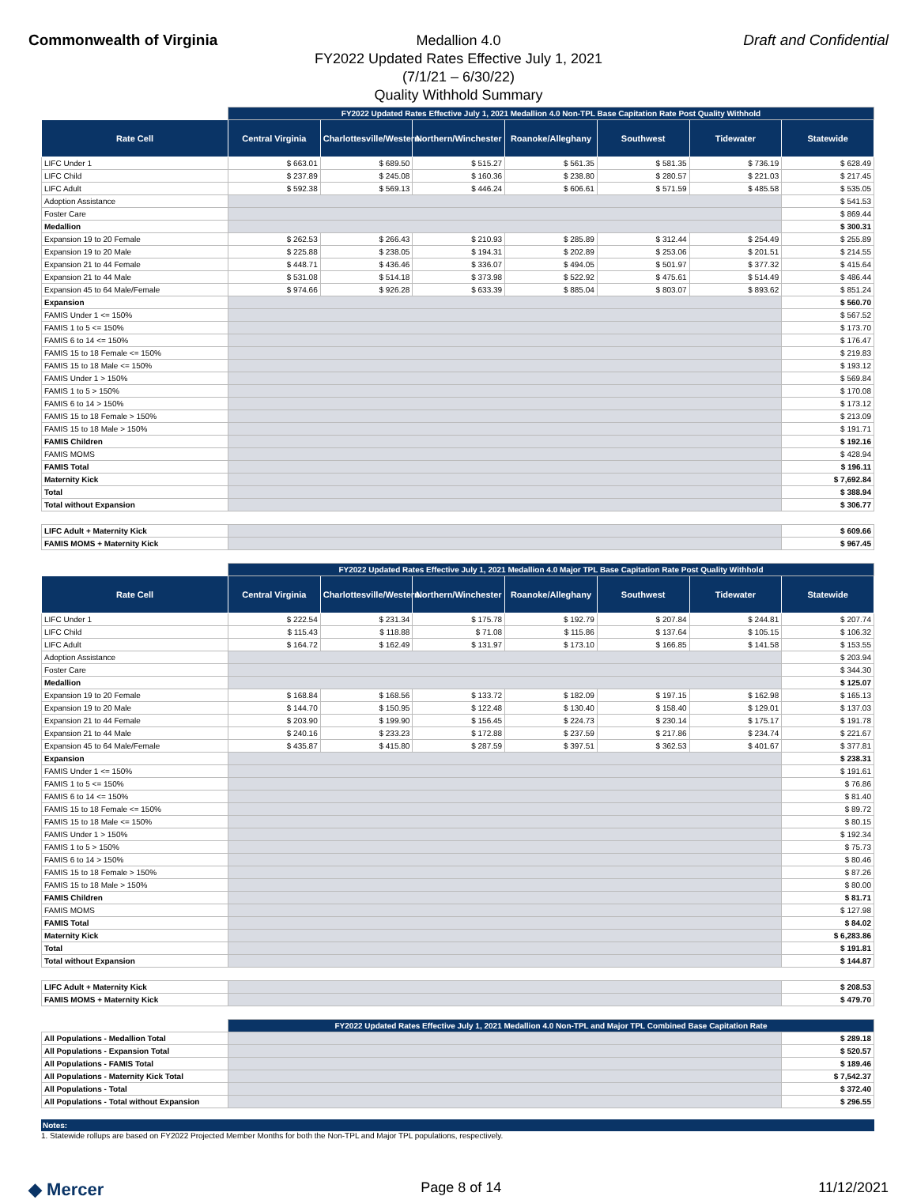Commonwealth of Virginia
Medallion 4.0
FY2022 Updated Rates Effective July 1, 2021
(7/1/21 – 6/30/22)
Quality Withhold Summary
Draft and Confidential
| | FY2022 Updated Rates Effective July 1, 2021 Medallion 4.0 Non-TPL Base Capitation Rate Post Quality Withhold | | | | | | |
| Rate Cell | Central Virginia | Charlottesville/Western | Northern/Winchester | Roanoke/Alleghany | Southwest | Tidewater | Statewide |
| LIFC Under 1 | $ 663.01 | $ 689.50 | $ 515.27 | $ 561.35 | $ 581.35 | $ 736.19 | $ 628.49 |
| LIFC Child | $ 237.89 | $ 245.08 | $ 160.36 | $ 238.80 | $ 280.57 | $ 221.03 | $ 217.45 |
| LIFC Adult | $ 592.38 | $ 569.13 | $ 446.24 | $ 606.61 | $ 571.59 | $ 485.58 | $ 535.05 |
| Adoption Assistance | | | | | | | $ 541.53 |
| Foster Care | | | | | | | $ 869.44 |
| Medallion | | | | | | | $ 300.31 |
| Expansion 19 to 20 Female | $ 262.53 | $ 266.43 | $ 210.93 | $ 285.89 | $ 312.44 | $ 254.49 | $ 255.89 |
| Expansion 19 to 20 Male | $ 225.88 | $ 238.05 | $ 194.31 | $ 202.89 | $ 253.06 | $ 201.51 | $ 214.55 |
| Expansion 21 to 44 Female | $ 448.71 | $ 436.46 | $ 336.07 | $ 494.05 | $ 501.97 | $ 377.32 | $ 415.64 |
| Expansion 21 to 44 Male | $ 531.08 | $ 514.18 | $ 373.98 | $ 522.92 | $ 475.61 | $ 514.49 | $ 486.44 |
| Expansion 45 to 64 Male/Female | $ 974.66 | $ 926.28 | $ 633.39 | $ 885.04 | $ 803.07 | $ 893.62 | $ 851.24 |
| Expansion | | | | | | | $ 560.70 |
| FAMIS Under 1 <= 150% | | | | | | | $ 567.52 |
| FAMIS 1 to 5 <= 150% | | | | | | | $ 173.70 |
| FAMIS 6 to 14 <= 150% | | | | | | | $ 176.47 |
| FAMIS 15 to 18 Female <= 150% | | | | | | | $ 219.83 |
| FAMIS 15 to 18 Male <= 150% | | | | | | | $ 193.12 |
| FAMIS Under 1 > 150% | | | | | | | $ 569.84 |
| FAMIS 1 to 5 > 150% | | | | | | | $ 170.08 |
| FAMIS 6 to 14 > 150% | | | | | | | $ 173.12 |
| FAMIS 15 to 18 Female > 150% | | | | | | | $ 213.09 |
| FAMIS 15 to 18 Male > 150% | | | | | | | $ 191.71 |
| FAMIS Children | | | | | | | $ 192.16 |
| FAMIS MOMS | | | | | | | $ 428.94 |
| FAMIS Total | | | | | | | $ 196.11 |
| Maternity Kick | | | | | | | $ 7,692.84 |
| Total | | | | | | | $ 388.94 |
| Total without Expansion | | | | | | | $ 306.77 |
| LIFC Adult + Maternity Kick | | | | | | | $ 609.66 |
| FAMIS MOMS + Maternity Kick | | | | | | | $ 967.45 |
| | FY2022 Updated Rates Effective July 1, 2021 Medallion 4.0 Major TPL Base Capitation Rate Post Quality Withhold | | | | | | |
| Rate Cell | Central Virginia | Charlottesville/Western | Northern/Winchester | Roanoke/Alleghany | Southwest | Tidewater | Statewide |
| LIFC Under 1 | $ 222.54 | $ 231.34 | $ 175.78 | $ 192.79 | $ 207.84 | $ 244.81 | $ 207.74 |
| LIFC Child | $ 115.43 | $ 118.88 | $ 71.08 | $ 115.86 | $ 137.64 | $ 105.15 | $ 106.32 |
| LIFC Adult | $ 164.72 | $ 162.49 | $ 131.97 | $ 173.10 | $ 166.85 | $ 141.58 | $ 153.55 |
| Adoption Assistance | | | | | | | $ 203.94 |
| Foster Care | | | | | | | $ 344.30 |
| Medallion | | | | | | | $ 125.07 |
| Expansion 19 to 20 Female | $ 168.84 | $ 168.56 | $ 133.72 | $ 182.09 | $ 197.15 | $ 162.98 | $ 165.13 |
| Expansion 19 to 20 Male | $ 144.70 | $ 150.95 | $ 122.48 | $ 130.40 | $ 158.40 | $ 129.01 | $ 137.03 |
| Expansion 21 to 44 Female | $ 203.90 | $ 199.90 | $ 156.45 | $ 224.73 | $ 230.14 | $ 175.17 | $ 191.78 |
| Expansion 21 to 44 Male | $ 240.16 | $ 233.23 | $ 172.88 | $ 237.59 | $ 217.86 | $ 234.74 | $ 221.67 |
| Expansion 45 to 64 Male/Female | $ 435.87 | $ 415.80 | $ 287.59 | $ 397.51 | $ 362.53 | $ 401.67 | $ 377.81 |
| Expansion | | | | | | | $ 238.31 |
| FAMIS Under 1 <= 150% | | | | | | | $ 191.61 |
| FAMIS 1 to 5 <= 150% | | | | | | | $ 76.86 |
| FAMIS 6 to 14 <= 150% | | | | | | | $ 81.40 |
| FAMIS 15 to 18 Female <= 150% | | | | | | | $ 89.72 |
| FAMIS 15 to 18 Male <= 150% | | | | | | | $ 80.15 |
| FAMIS Under 1 > 150% | | | | | | | $ 192.34 |
| FAMIS 1 to 5 > 150% | | | | | | | $ 75.73 |
| FAMIS 6 to 14 > 150% | | | | | | | $ 80.46 |
| FAMIS 15 to 18 Female > 150% | | | | | | | $ 87.26 |
| FAMIS 15 to 18 Male > 150% | | | | | | | $ 80.00 |
| FAMIS Children | | | | | | | $ 81.71 |
| FAMIS MOMS | | | | | | | $ 127.98 |
| FAMIS Total | | | | | | | $ 84.02 |
| Maternity Kick | | | | | | | $ 6,283.86 |
| Total | | | | | | | $ 191.81 |
| Total without Expansion | | | | | | | $ 144.87 |
| LIFC Adult + Maternity Kick | | | | | | | $ 208.53 |
| FAMIS MOMS + Maternity Kick | | | | | | | $ 479.70 |
| | FY2022 Updated Rates Effective July 1, 2021 Medallion 4.0 Non-TPL and Major TPL Combined Base Capitation Rate | | | | | | |
| All Populations - Medallion Total | | | | | | | $ 289.18 |
| All Populations - Expansion Total | | | | | | | $ 520.57 |
| All Populations - FAMIS Total | | | | | | | $ 189.46 |
| All Populations - Maternity Kick Total | | | | | | | $ 7,542.37 |
| All Populations - Total | | | | | | | $ 372.40 |
| All Populations - Total without Expansion | | | | | | | $ 296.55 |
Notes:
1. Statewide rollups are based on FY2022 Projected Member Months for both the Non-TPL and Major TPL populations, respectively.
◆ Mercer
Page 8 of 14 11/12/2021